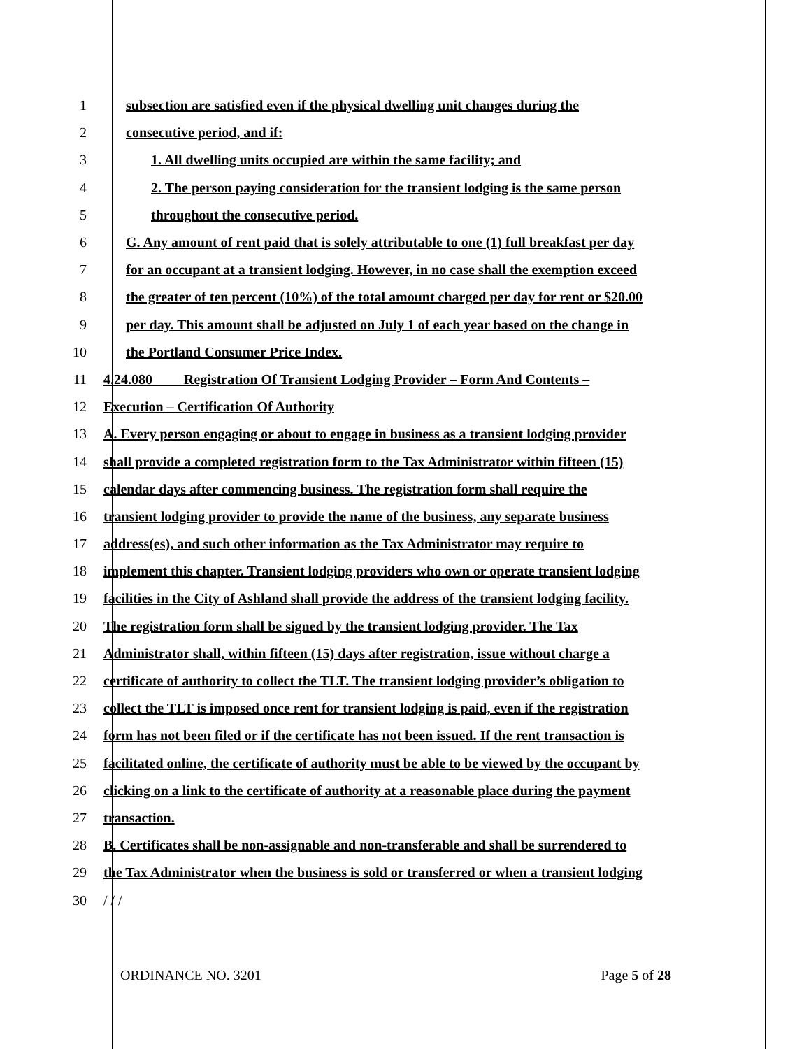1 subsection are satisfied even if the physical dwelling unit changes during the
2 consecutive period, and if:
3 1. All dwelling units occupied are within the same facility; and
4 2. The person paying consideration for the transient lodging is the same person
5 throughout the consecutive period.
6 G. Any amount of rent paid that is solely attributable to one (1) full breakfast per day
7 for an occupant at a transient lodging. However, in no case shall the exemption exceed
8 the greater of ten percent (10%) of the total amount charged per day for rent or $20.00
9 per day. This amount shall be adjusted on July 1 of each year based on the change in
10 the Portland Consumer Price Index.
11 4.24.080 Registration Of Transient Lodging Provider – Form And Contents –
12 Execution – Certification Of Authority
13 A. Every person engaging or about to engage in business as a transient lodging provider
14 shall provide a completed registration form to the Tax Administrator within fifteen (15)
15 calendar days after commencing business. The registration form shall require the
16 transient lodging provider to provide the name of the business, any separate business
17 address(es), and such other information as the Tax Administrator may require to
18 implement this chapter. Transient lodging providers who own or operate transient lodging
19 facilities in the City of Ashland shall provide the address of the transient lodging facility.
20 The registration form shall be signed by the transient lodging provider. The Tax
21 Administrator shall, within fifteen (15) days after registration, issue without charge a
22 certificate of authority to collect the TLT. The transient lodging provider’s obligation to
23 collect the TLT is imposed once rent for transient lodging is paid, even if the registration
24 form has not been filed or if the certificate has not been issued. If the rent transaction is
25 facilitated online, the certificate of authority must be able to be viewed by the occupant by
26 clicking on a link to the certificate of authority at a reasonable place during the payment
27 transaction.
28 B. Certificates shall be non-assignable and non-transferable and shall be surrendered to
29 the Tax Administrator when the business is sold or transferred or when a transient lodging
30 / / /
ORDINANCE NO. 3201 Page 5 of 28